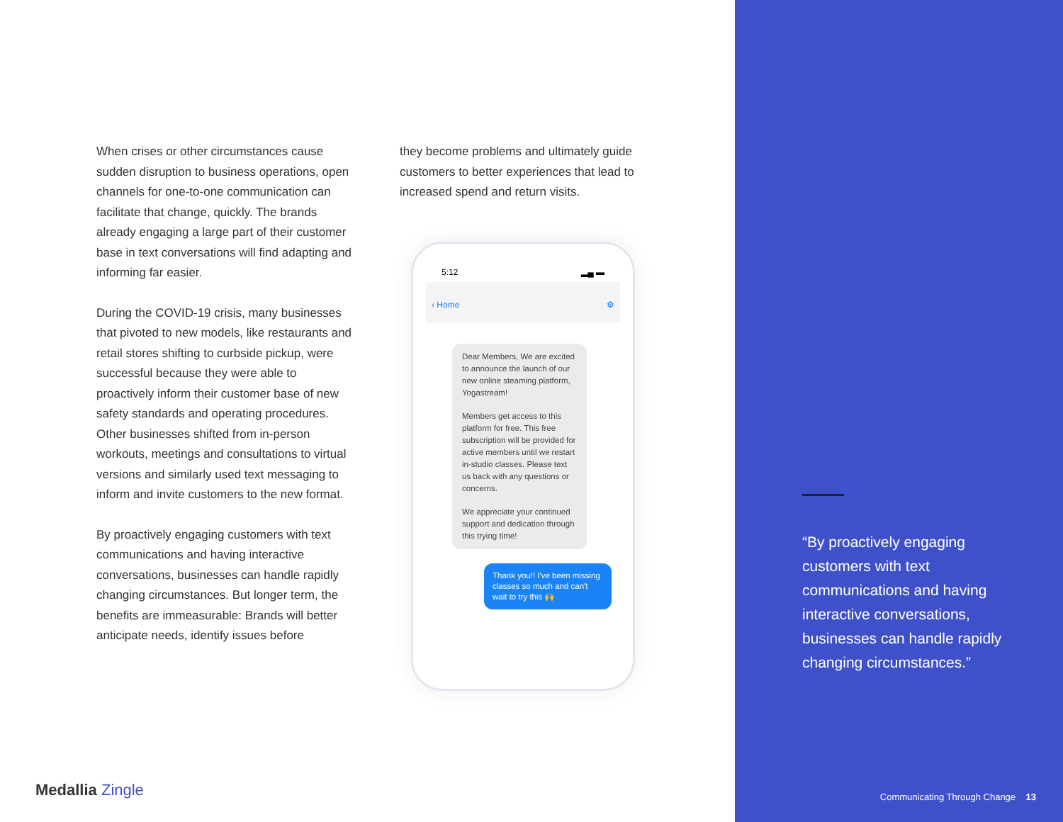When crises or other circumstances cause sudden disruption to business operations, open channels for one-to-one communication can facilitate that change, quickly. The brands already engaging a large part of their customer base in text conversations will find adapting and informing far easier.
During the COVID-19 crisis, many businesses that pivoted to new models, like restaurants and retail stores shifting to curbside pickup, were successful because they were able to proactively inform their customer base of new safety standards and operating procedures. Other businesses shifted from in-person workouts, meetings and consultations to virtual versions and similarly used text messaging to inform and invite customers to the new format.
By proactively engaging customers with text communications and having interactive conversations, businesses can handle rapidly changing circumstances. But longer term, the benefits are immeasurable: Brands will better anticipate needs, identify issues before
they become problems and ultimately guide customers to better experiences that lead to increased spend and return visits.
5:12 ▂▄ ▬
‹ Home ⚙
Dear Members, We are excited to announce the launch of our new online steaming platform, Yogastream!
Members get access to this platform for free. This free subscription will be provided for active members until we restart in-studio classes. Please text us back with any questions or concerns.
We appreciate your continued support and dedication through this trying time!
Thank you!! I've been missing classes so much and can't wait to try this 🙌
Medallia Zingle
“By proactively engaging customers with text communications and having interactive conversations, businesses can handle rapidly changing circumstances.”
Communicating Through Change 13